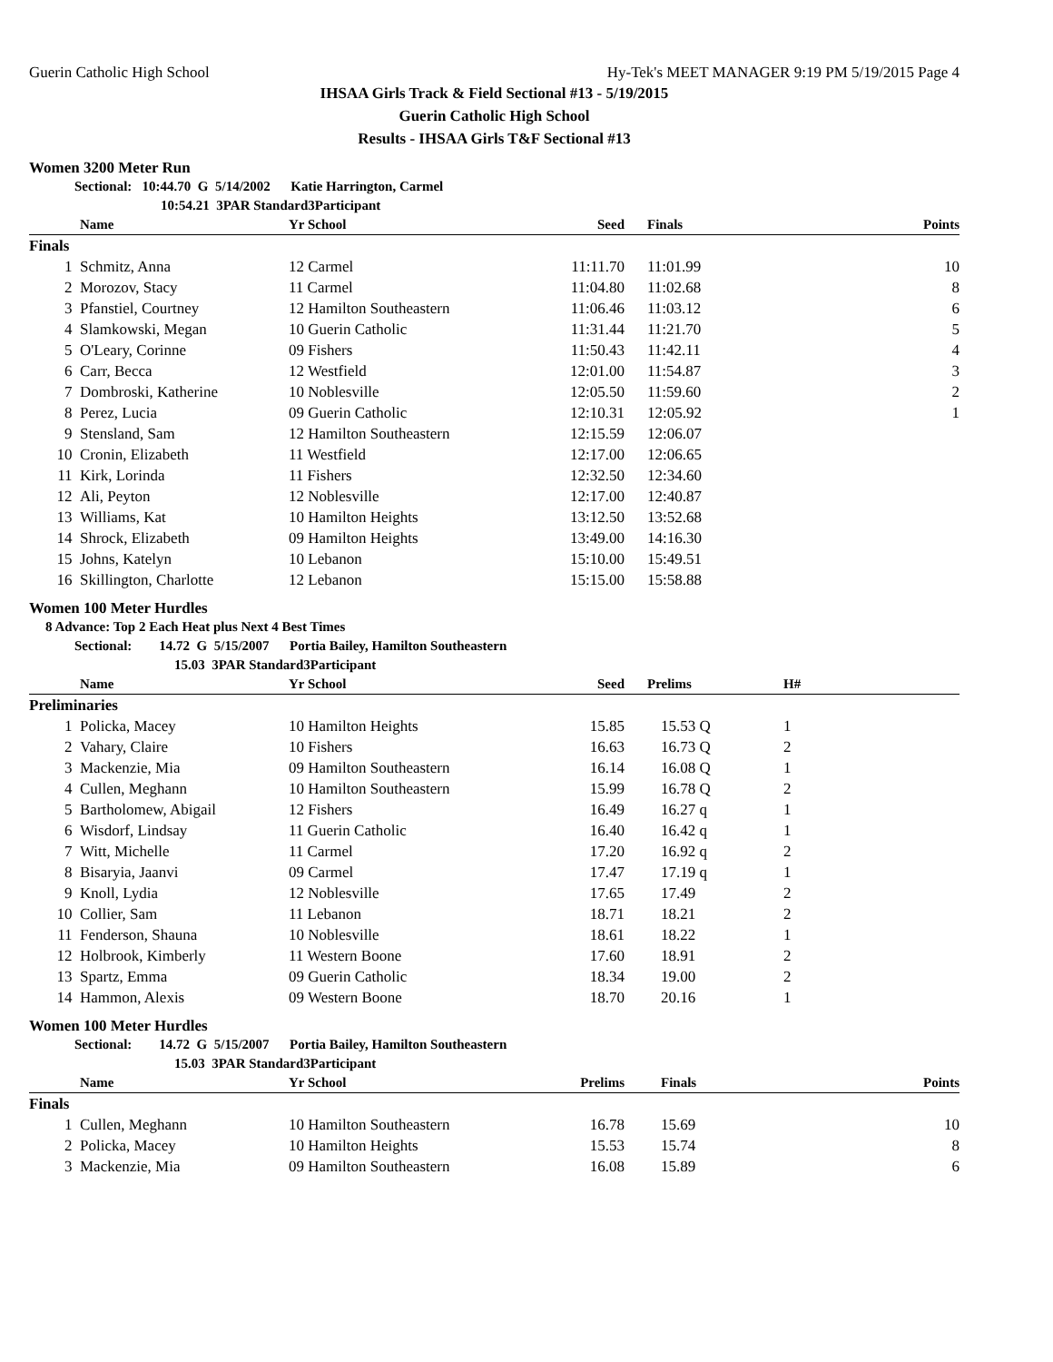Guerin Catholic High School Hy-Tek's MEET MANAGER 9:19 PM 5/19/2015 Page 4
IHSAA Girls Track & Field Sectional #13 - 5/19/2015
Guerin Catholic High School
Results - IHSAA Girls T&F Sectional #13
Women 3200 Meter Run
Sectional: 10:44.70 G 5/14/2002 Katie Harrington, Carmel
10:54.21 3PAR Standard3Participant
| | Name | Yr School | Seed | Finals | Points |
| --- | --- | --- | --- | --- | --- |
| Finals | | | | | |
| 1 | Schmitz, Anna | 12 Carmel | 11:11.70 | 11:01.99 | 10 |
| 2 | Morozov, Stacy | 11 Carmel | 11:04.80 | 11:02.68 | 8 |
| 3 | Pfanstiel, Courtney | 12 Hamilton Southeastern | 11:06.46 | 11:03.12 | 6 |
| 4 | Slamkowski, Megan | 10 Guerin Catholic | 11:31.44 | 11:21.70 | 5 |
| 5 | O'Leary, Corinne | 09 Fishers | 11:50.43 | 11:42.11 | 4 |
| 6 | Carr, Becca | 12 Westfield | 12:01.00 | 11:54.87 | 3 |
| 7 | Dombroski, Katherine | 10 Noblesville | 12:05.50 | 11:59.60 | 2 |
| 8 | Perez, Lucia | 09 Guerin Catholic | 12:10.31 | 12:05.92 | 1 |
| 9 | Stensland, Sam | 12 Hamilton Southeastern | 12:15.59 | 12:06.07 | |
| 10 | Cronin, Elizabeth | 11 Westfield | 12:17.00 | 12:06.65 | |
| 11 | Kirk, Lorinda | 11 Fishers | 12:32.50 | 12:34.60 | |
| 12 | Ali, Peyton | 12 Noblesville | 12:17.00 | 12:40.87 | |
| 13 | Williams, Kat | 10 Hamilton Heights | 13:12.50 | 13:52.68 | |
| 14 | Shrock, Elizabeth | 09 Hamilton Heights | 13:49.00 | 14:16.30 | |
| 15 | Johns, Katelyn | 10 Lebanon | 15:10.00 | 15:49.51 | |
| 16 | Skillington, Charlotte | 12 Lebanon | 15:15.00 | 15:58.88 | |
Women 100 Meter Hurdles
8 Advance: Top 2 Each Heat plus Next 4 Best Times
Sectional: 14.72 G 5/15/2007 Portia Bailey, Hamilton Southeastern
15.03 3PAR Standard3Participant
| | Name | Yr School | Seed | Prelims | H# |
| --- | --- | --- | --- | --- | --- |
| Preliminaries | | | | | |
| 1 | Policka, Macey | 10 Hamilton Heights | 15.85 | 15.53 Q | 1 |
| 2 | Vahary, Claire | 10 Fishers | 16.63 | 16.73 Q | 2 |
| 3 | Mackenzie, Mia | 09 Hamilton Southeastern | 16.14 | 16.08 Q | 1 |
| 4 | Cullen, Meghann | 10 Hamilton Southeastern | 15.99 | 16.78 Q | 2 |
| 5 | Bartholomew, Abigail | 12 Fishers | 16.49 | 16.27 q | 1 |
| 6 | Wisdorf, Lindsay | 11 Guerin Catholic | 16.40 | 16.42 q | 1 |
| 7 | Witt, Michelle | 11 Carmel | 17.20 | 16.92 q | 2 |
| 8 | Bisaryia, Jaanvi | 09 Carmel | 17.47 | 17.19 q | 1 |
| 9 | Knoll, Lydia | 12 Noblesville | 17.65 | 17.49 | 2 |
| 10 | Collier, Sam | 11 Lebanon | 18.71 | 18.21 | 2 |
| 11 | Fenderson, Shauna | 10 Noblesville | 18.61 | 18.22 | 1 |
| 12 | Holbrook, Kimberly | 11 Western Boone | 17.60 | 18.91 | 2 |
| 13 | Spartz, Emma | 09 Guerin Catholic | 18.34 | 19.00 | 2 |
| 14 | Hammon, Alexis | 09 Western Boone | 18.70 | 20.16 | 1 |
Women 100 Meter Hurdles
Sectional: 14.72 G 5/15/2007 Portia Bailey, Hamilton Southeastern
15.03 3PAR Standard3Participant
| | Name | Yr School | Prelims | Finals | Points |
| --- | --- | --- | --- | --- | --- |
| Finals | | | | | |
| 1 | Cullen, Meghann | 10 Hamilton Southeastern | 16.78 | 15.69 | 10 |
| 2 | Policka, Macey | 10 Hamilton Heights | 15.53 | 15.74 | 8 |
| 3 | Mackenzie, Mia | 09 Hamilton Southeastern | 16.08 | 15.89 | 6 |